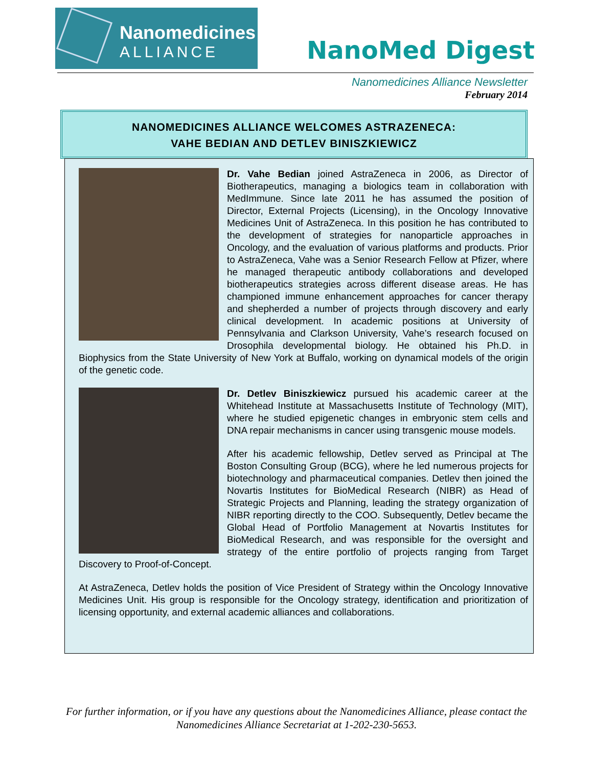Nanomedicines
ALLIANCE
NanoMed Digest
Nanomedicines Alliance Newsletter
February 2014
NANOMEDICINES ALLIANCE WELCOMES ASTRAZENECA:
VAHE BEDIAN AND DETLEV BINISZKIEWICZ
Dr. Vahe Bedian joined AstraZeneca in 2006, as Director of Biotherapeutics, managing a biologics team in collaboration with MedImmune. Since late 2011 he has assumed the position of Director, External Projects (Licensing), in the Oncology Innovative Medicines Unit of AstraZeneca. In this position he has contributed to the development of strategies for nanoparticle approaches in Oncology, and the evaluation of various platforms and products. Prior to AstraZeneca, Vahe was a Senior Research Fellow at Pfizer, where he managed therapeutic antibody collaborations and developed biotherapeutics strategies across different disease areas. He has championed immune enhancement approaches for cancer therapy and shepherded a number of projects through discovery and early clinical development. In academic positions at University of Pennsylvania and Clarkson University, Vahe’s research focused on Drosophila developmental biology. He obtained his Ph.D. in Biophysics from the State University of New York at Buffalo, working on dynamical models of the origin of the genetic code.
Dr. Detlev Biniszkiewicz pursued his academic career at the Whitehead Institute at Massachusetts Institute of Technology (MIT), where he studied epigenetic changes in embryonic stem cells and DNA repair mechanisms in cancer using transgenic mouse models.
After his academic fellowship, Detlev served as Principal at The Boston Consulting Group (BCG), where he led numerous projects for biotechnology and pharmaceutical companies. Detlev then joined the Novartis Institutes for BioMedical Research (NIBR) as Head of Strategic Projects and Planning, leading the strategy organization of NIBR reporting directly to the COO. Subsequently, Detlev became the Global Head of Portfolio Management at Novartis Institutes for BioMedical Research, and was responsible for the oversight and strategy of the entire portfolio of projects ranging from Target Discovery to Proof-of-Concept.
At AstraZeneca, Detlev holds the position of Vice President of Strategy within the Oncology Innovative Medicines Unit. His group is responsible for the Oncology strategy, identification and prioritization of licensing opportunity, and external academic alliances and collaborations.
For further information, or if you have any questions about the Nanomedicines Alliance, please contact the Nanomedicines Alliance Secretariat at 1-202-230-5653.